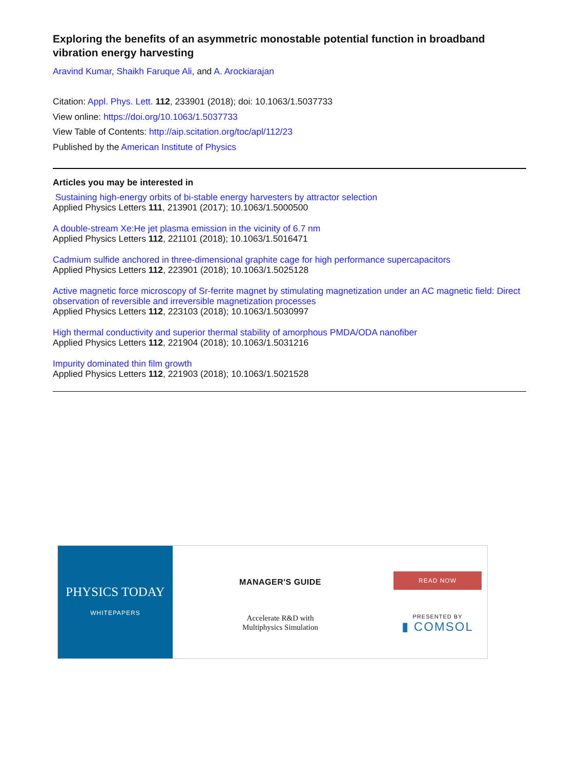Exploring the benefits of an asymmetric monostable potential function in broadband vibration energy harvesting
Aravind Kumar, Shaikh Faruque Ali, and A. Arockiarajan
Citation: Appl. Phys. Lett. 112, 233901 (2018); doi: 10.1063/1.5037733
View online: https://doi.org/10.1063/1.5037733
View Table of Contents: http://aip.scitation.org/toc/apl/112/23
Published by the American Institute of Physics
Articles you may be interested in
Sustaining high-energy orbits of bi-stable energy harvesters by attractor selection
Applied Physics Letters 111, 213901 (2017); 10.1063/1.5000500
A double-stream Xe:He jet plasma emission in the vicinity of 6.7 nm
Applied Physics Letters 112, 221101 (2018); 10.1063/1.5016471
Cadmium sulfide anchored in three-dimensional graphite cage for high performance supercapacitors
Applied Physics Letters 112, 223901 (2018); 10.1063/1.5025128
Active magnetic force microscopy of Sr-ferrite magnet by stimulating magnetization under an AC magnetic field: Direct observation of reversible and irreversible magnetization processes
Applied Physics Letters 112, 223103 (2018); 10.1063/1.5030997
High thermal conductivity and superior thermal stability of amorphous PMDA/ODA nanofiber
Applied Physics Letters 112, 221904 (2018); 10.1063/1.5031216
Impurity dominated thin film growth
Applied Physics Letters 112, 221903 (2018); 10.1063/1.5021528
PHYSICS TODAY
WHITEPAPERS
MANAGER'S GUIDE
Accelerate R&D with
Multiphysics Simulation
READ NOW
PRESENTED BY
▮ COMSOL